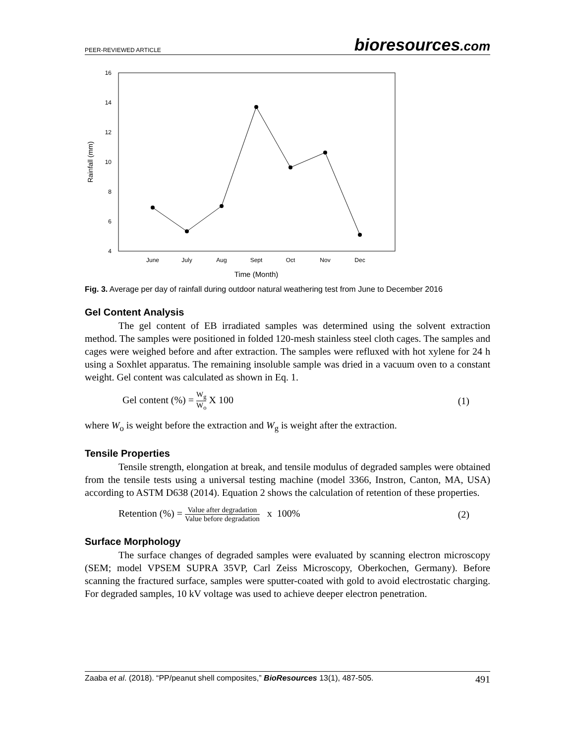PEER-REVIEWED ARTICLE
bioresources.com
16
14
12
10
8
6
4
Rainfall (mm)
June
July
Aug
Sept
Oct
Nov
Dec
Time (Month)
Fig. 3. Average per day of rainfall during outdoor natural weathering test from June to December 2016
Gel Content Analysis
The gel content of EB irradiated samples was determined using the solvent extraction method. The samples were positioned in folded 120-mesh stainless steel cloth cages. The samples and cages were weighed before and after extraction. The samples were refluxed with hot xylene for 24 h using a Soxhlet apparatus. The remaining insoluble sample was dried in a vacuum oven to a constant weight. Gel content was calculated as shown in Eq. 1.
Gel content (%) = W<sub>g</sub> W<sub>o</sub> X 100 (1)
where W<sub>o</sub> is weight before the extraction and W<sub>g</sub> is weight after the extraction.
Tensile Properties
Tensile strength, elongation at break, and tensile modulus of degraded samples were obtained from the tensile tests using a universal testing machine (model 3366, Instron, Canton, MA, USA) according to ASTM D638 (2014). Equation 2 shows the calculation of retention of these properties.
Retention (%) = Value after degradation Value before degradation x 100%
(2)
Surface Morphology
The surface changes of degraded samples were evaluated by scanning electron microscopy (SEM; model VPSEM SUPRA 35VP, Carl Zeiss Microscopy, Oberkochen, Germany). Before scanning the fractured surface, samples were sputter-coated with gold to avoid electrostatic charging. For degraded samples, 10 kV voltage was used to achieve deeper electron penetration.
Zaaba et al. (2018). “PP/peanut shell composites,” BioResources 13(1), 487-505.
491